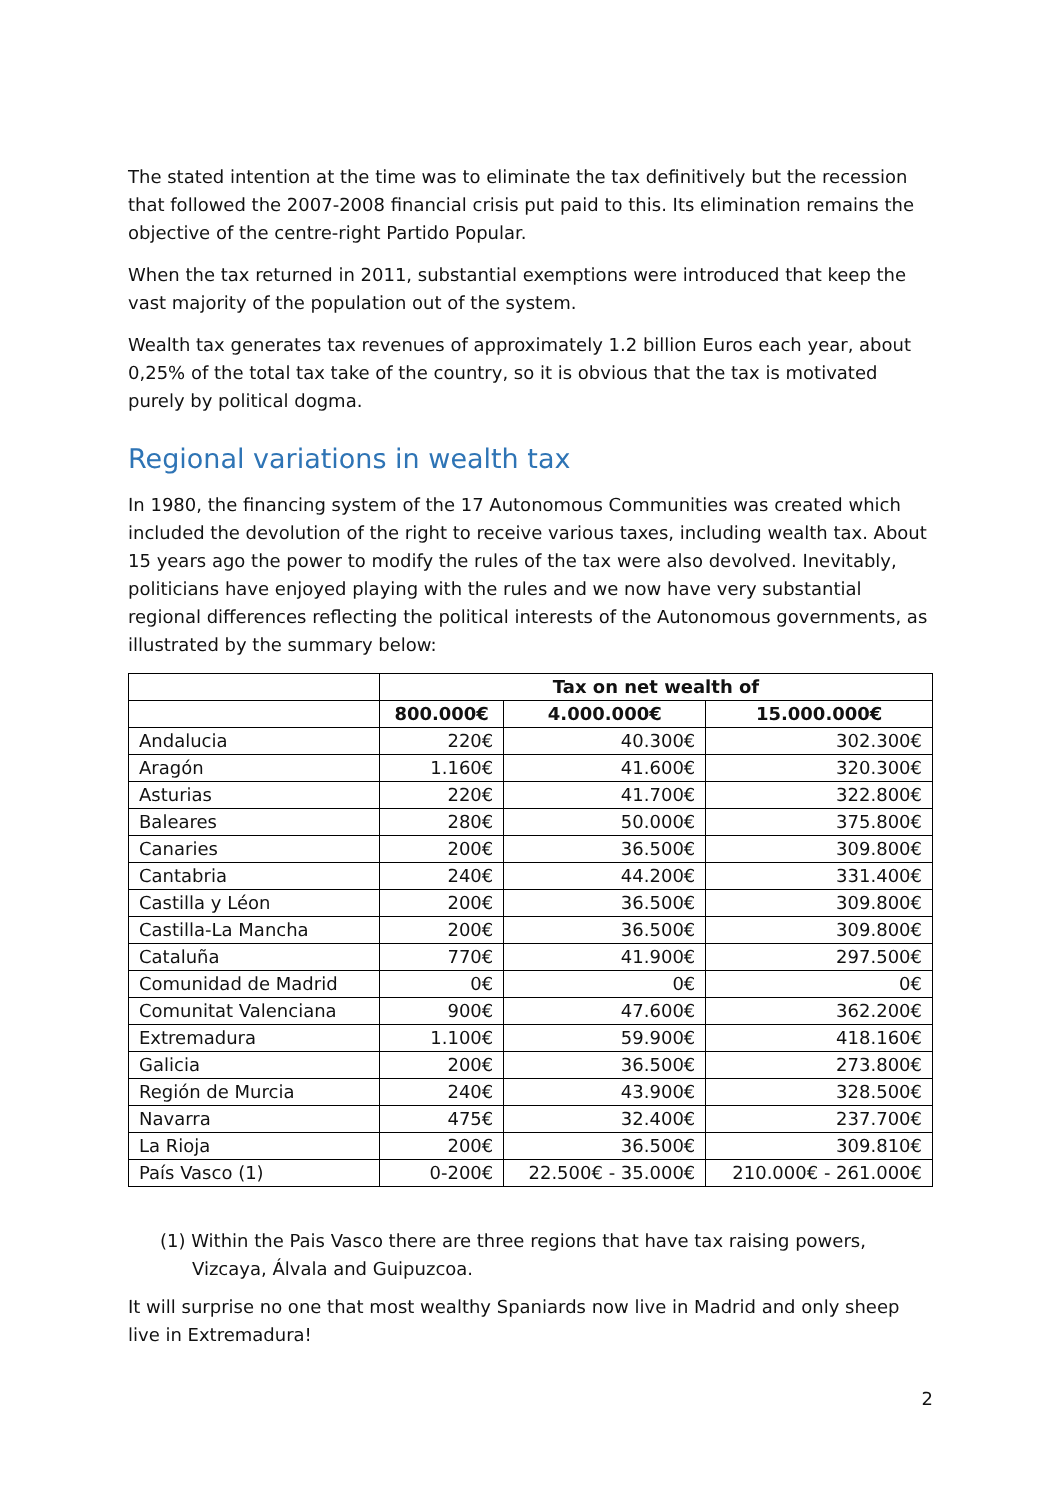The stated intention at the time was to eliminate the tax definitively but the recession that followed the 2007-2008 financial crisis put paid to this. Its elimination remains the objective of the centre-right Partido Popular.
When the tax returned in 2011, substantial exemptions were introduced that keep the vast majority of the population out of the system.
Wealth tax generates tax revenues of approximately 1.2 billion Euros each year, about 0,25% of the total tax take of the country, so it is obvious that the tax is motivated purely by political dogma.
Regional variations in wealth tax
In 1980, the financing system of the 17 Autonomous Communities was created which included the devolution of the right to receive various taxes, including wealth tax. About 15 years ago the power to modify the rules of the tax were also devolved. Inevitably, politicians have enjoyed playing with the rules and we now have very substantial regional differences reflecting the political interests of the Autonomous governments, as illustrated by the summary below:
| | Tax on net wealth of | | |
| --- | --- | --- | --- |
| | 800.000€ | 4.000.000€ | 15.000.000€ |
| Andalucia | 220€ | 40.300€ | 302.300€ |
| Aragón | 1.160€ | 41.600€ | 320.300€ |
| Asturias | 220€ | 41.700€ | 322.800€ |
| Baleares | 280€ | 50.000€ | 375.800€ |
| Canaries | 200€ | 36.500€ | 309.800€ |
| Cantabria | 240€ | 44.200€ | 331.400€ |
| Castilla y Léon | 200€ | 36.500€ | 309.800€ |
| Castilla-La Mancha | 200€ | 36.500€ | 309.800€ |
| Cataluña | 770€ | 41.900€ | 297.500€ |
| Comunidad de Madrid | 0€ | 0€ | 0€ |
| Comunitat Valenciana | 900€ | 47.600€ | 362.200€ |
| Extremadura | 1.100€ | 59.900€ | 418.160€ |
| Galicia | 200€ | 36.500€ | 273.800€ |
| Región de Murcia | 240€ | 43.900€ | 328.500€ |
| Navarra | 475€ | 32.400€ | 237.700€ |
| La Rioja | 200€ | 36.500€ | 309.810€ |
| País Vasco (1) | 0-200€ | 22.500€ - 35.000€ | 210.000€ - 261.000€ |
(1) Within the Pais Vasco there are three regions that have tax raising powers, Vizcaya, Álvala and Guipuzcoa.
It will surprise no one that most wealthy Spaniards now live in Madrid and only sheep live in Extremadura!
2